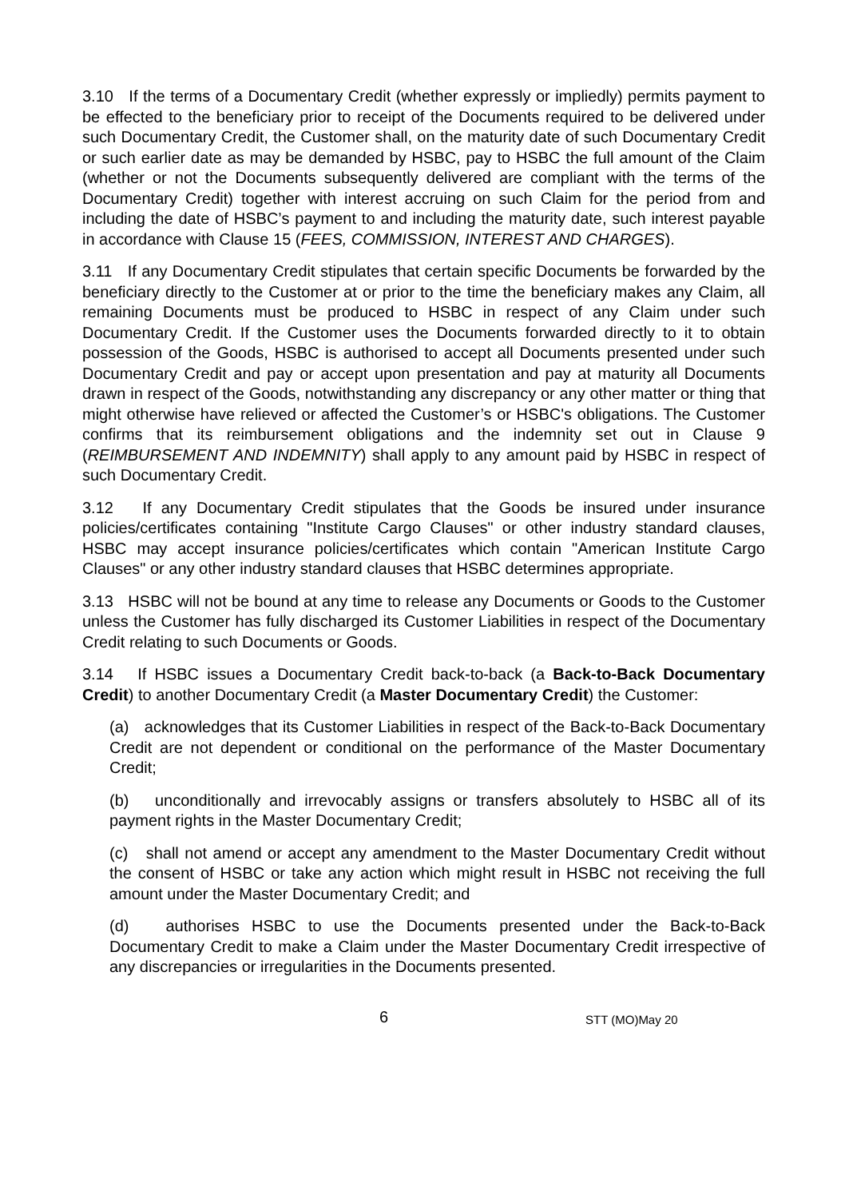3.10 If the terms of a Documentary Credit (whether expressly or impliedly) permits payment to be effected to the beneficiary prior to receipt of the Documents required to be delivered under such Documentary Credit, the Customer shall, on the maturity date of such Documentary Credit or such earlier date as may be demanded by HSBC, pay to HSBC the full amount of the Claim (whether or not the Documents subsequently delivered are compliant with the terms of the Documentary Credit) together with interest accruing on such Claim for the period from and including the date of HSBC’s payment to and including the maturity date, such interest payable in accordance with Clause 15 (FEES, COMMISSION, INTEREST AND CHARGES).
3.11 If any Documentary Credit stipulates that certain specific Documents be forwarded by the beneficiary directly to the Customer at or prior to the time the beneficiary makes any Claim, all remaining Documents must be produced to HSBC in respect of any Claim under such Documentary Credit. If the Customer uses the Documents forwarded directly to it to obtain possession of the Goods, HSBC is authorised to accept all Documents presented under such Documentary Credit and pay or accept upon presentation and pay at maturity all Documents drawn in respect of the Goods, notwithstanding any discrepancy or any other matter or thing that might otherwise have relieved or affected the Customer’s or HSBC's obligations. The Customer confirms that its reimbursement obligations and the indemnity set out in Clause 9 (REIMBURSEMENT AND INDEMNITY) shall apply to any amount paid by HSBC in respect of such Documentary Credit.
3.12 If any Documentary Credit stipulates that the Goods be insured under insurance policies/certificates containing "Institute Cargo Clauses" or other industry standard clauses, HSBC may accept insurance policies/certificates which contain "American Institute Cargo Clauses" or any other industry standard clauses that HSBC determines appropriate.
3.13 HSBC will not be bound at any time to release any Documents or Goods to the Customer unless the Customer has fully discharged its Customer Liabilities in respect of the Documentary Credit relating to such Documents or Goods.
3.14 If HSBC issues a Documentary Credit back-to-back (a Back-to-Back Documentary Credit) to another Documentary Credit (a Master Documentary Credit) the Customer:
(a) acknowledges that its Customer Liabilities in respect of the Back-to-Back Documentary Credit are not dependent or conditional on the performance of the Master Documentary Credit;
(b) unconditionally and irrevocably assigns or transfers absolutely to HSBC all of its payment rights in the Master Documentary Credit;
(c) shall not amend or accept any amendment to the Master Documentary Credit without the consent of HSBC or take any action which might result in HSBC not receiving the full amount under the Master Documentary Credit; and
(d) authorises HSBC to use the Documents presented under the Back-to-Back Documentary Credit to make a Claim under the Master Documentary Credit irrespective of any discrepancies or irregularities in the Documents presented.
6 STT (MO)May 20